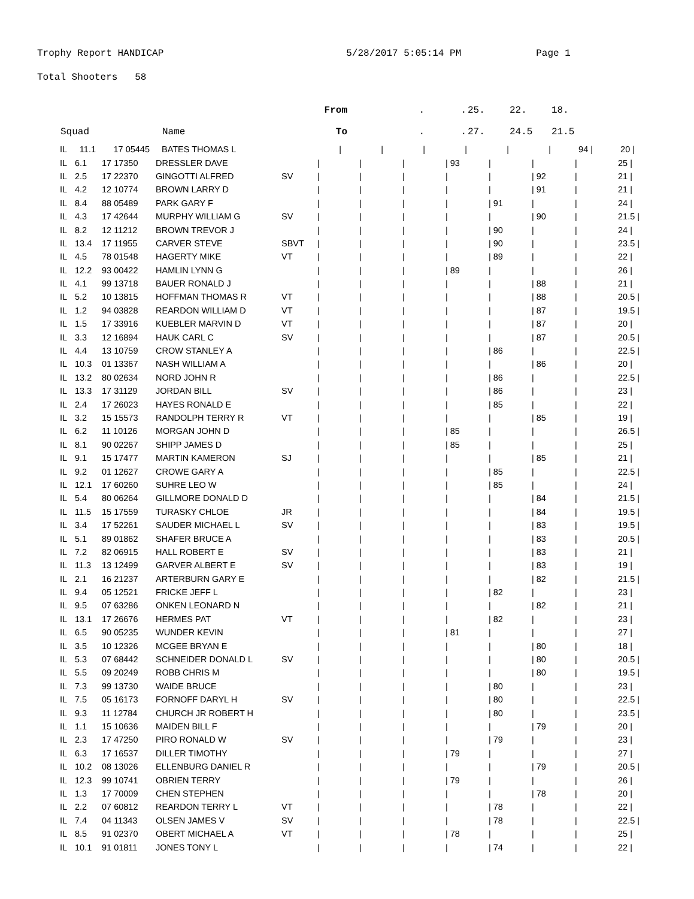Trophy Report HANDICAP 5/28/2017 5:05:14 PM Page 1
Total Shooters 58
| | | | | From | | . | . | 25. | 22. | 18. | | |
| --- | --- | --- | --- | --- | --- | --- | --- | --- | --- | --- | --- | --- |
| Squad | | | Name | To | | . | . | 27. | 24.5 | 21.5 | | |
| IL | 11.1 | 17 05445 | BATES THOMAS L | / | / | / | / | / | / | 94 / | 20 / | |
| IL | 6.1 | 17 17350 | DRESSLER DAVE | | / | / | / | / 93 | / | / | / | 25 / |
| IL | 2.5 | 17 22370 | GINGOTTI ALFRED | SV | / | / | / | / | / | / 92 | / | 21 / |
| IL | 4.2 | 12 10774 | BROWN LARRY D | | / | / | / | / | / | / 91 | / | 21 / |
| IL | 8.4 | 88 05489 | PARK GARY F | | / | / | / | / | / 91 | / | / | 24 / |
| IL | 4.3 | 17 42644 | MURPHY WILLIAM G | SV | / | / | / | / | / | / 90 | / | 21.5 / |
| IL | 8.2 | 12 11212 | BROWN TREVOR J | | / | / | / | / | / 90 | / | / | 24 / |
| IL | 13.4 | 17 11955 | CARVER STEVE | SBVT | / | / | / | / | / 90 | / | / | 23.5 / |
| IL | 4.5 | 78 01548 | HAGERTY MIKE | VT | / | / | / | / | / 89 | / | / | 22 / |
| IL | 12.2 | 93 00422 | HAMLIN LYNN G | | / | / | / | / 89 | / | / | / | 26 / |
| IL | 4.1 | 99 13718 | BAUER RONALD J | | / | / | / | / | / | / 88 | / | 21 / |
| IL | 5.2 | 10 13815 | HOFFMAN THOMAS R | VT | / | / | / | / | / | / 88 | / | 20.5 / |
| IL | 1.2 | 94 03828 | REARDON WILLIAM D | VT | / | / | / | / | / | / 87 | / | 19.5 / |
| IL | 1.5 | 17 33916 | KUEBLER MARVIN D | VT | / | / | / | / | / | / 87 | / | 20 / |
| IL | 3.3 | 12 16894 | HAUK CARL C | SV | / | / | / | / | / | / 87 | / | 20.5 / |
| IL | 4.4 | 13 10759 | CROW STANLEY A | | / | / | / | / | / 86 | / | / | 22.5 / |
| IL | 10.3 | 01 13367 | NASH WILLIAM A | | / | / | / | / | / | / 86 | / | 20 / |
| IL | 13.2 | 80 02634 | NORD JOHN R | | / | / | / | / | / 86 | / | / | 22.5 / |
| IL | 13.3 | 17 31129 | JORDAN BILL | SV | / | / | / | / | / 86 | / | / | 23 / |
| IL | 2.4 | 17 26023 | HAYES RONALD E | | / | / | / | / | / 85 | / | / | 22 / |
| IL | 3.2 | 15 15573 | RANDOLPH TERRY R | VT | / | / | / | / | / | / 85 | / | 19 / |
| IL | 6.2 | 11 10126 | MORGAN JOHN D | | / | / | / | / 85 | / | / | / | 26.5 / |
| IL | 8.1 | 90 02267 | SHIPP JAMES D | | / | / | / | / 85 | / | / | / | 25 / |
| IL | 9.1 | 15 17477 | MARTIN KAMERON | SJ | / | / | / | / | / | / 85 | / | 21 / |
| IL | 9.2 | 01 12627 | CROWE GARY A | | / | / | / | / | / 85 | / | / | 22.5 / |
| IL | 12.1 | 17 60260 | SUHRE LEO W | | / | / | / | / | / 85 | / | / | 24 / |
| IL | 5.4 | 80 06264 | GILLMORE DONALD D | | / | / | / | / | / | / 84 | / | 21.5 / |
| IL | 11.5 | 15 17559 | TURASKY CHLOE | JR | / | / | / | / | / | / 84 | / | 19.5 / |
| IL | 3.4 | 17 52261 | SAUDER MICHAEL L | SV | / | / | / | / | / | / 83 | / | 19.5 / |
| IL | 5.1 | 89 01862 | SHAFER BRUCE A | | / | / | / | / | / | / 83 | / | 20.5 / |
| IL | 7.2 | 82 06915 | HALL ROBERT E | SV | / | / | / | / | / | / 83 | / | 21 / |
| IL | 11.3 | 13 12499 | GARVER ALBERT E | SV | / | / | / | / | / | / 83 | / | 19 / |
| IL | 2.1 | 16 21237 | ARTERBURN GARY E | | / | / | / | / | / | / 82 | / | 21.5 / |
| IL | 9.4 | 05 12521 | FRICKE JEFF L | | / | / | / | / | / 82 | / | / | 23 / |
| IL | 9.5 | 07 63286 | ONKEN LEONARD N | | / | / | / | / | / | / 82 | / | 21 / |
| IL | 13.1 | 17 26676 | HERMES PAT | VT | / | / | / | / | / 82 | / | / | 23 / |
| IL | 6.5 | 90 05235 | WUNDER KEVIN | | / | / | / | / 81 | / | / | / | 27 / |
| IL | 3.5 | 10 12326 | MCGEE BRYAN E | | / | / | / | / | / | / 80 | / | 18 / |
| IL | 5.3 | 07 68442 | SCHNEIDER DONALD L | SV | / | / | / | / | / | / 80 | / | 20.5 / |
| IL | 5.5 | 09 20249 | ROBB CHRIS M | | / | / | / | / | / | / 80 | / | 19.5 / |
| IL | 7.3 | 99 13730 | WAIDE BRUCE | | / | / | / | / | / 80 | / | / | 23 / |
| IL | 7.5 | 05 16173 | FORNOFF DARYL H | SV | / | / | / | / | / 80 | / | / | 22.5 / |
| IL | 9.3 | 11 12784 | CHURCH JR ROBERT H | | / | / | / | / | / 80 | / | / | 23.5 / |
| IL | 1.1 | 15 10636 | MAIDEN BILL F | | / | / | / | / | / | / 79 | / | 20 / |
| IL | 2.3 | 17 47250 | PIRO RONALD W | SV | / | / | / | / | / 79 | / | / | 23 / |
| IL | 6.3 | 17 16537 | DILLER TIMOTHY | | / | / | / | / 79 | / | / | / | 27 / |
| IL | 10.2 | 08 13026 | ELLENBURG DANIEL R | | / | / | / | / | / | / 79 | / | 20.5 / |
| IL | 12.3 | 99 10741 | OBRIEN TERRY | | / | / | / | / 79 | / | / | / | 26 / |
| IL | 1.3 | 17 70009 | CHEN STEPHEN | | / | / | / | / | / | / 78 | / | 20 / |
| IL | 2.2 | 07 60812 | REARDON TERRY L | VT | / | / | / | / | / 78 | / | / | 22 / |
| IL | 7.4 | 04 11343 | OLSEN JAMES V | SV | / | / | / | / | / 78 | / | / | 22.5 / |
| IL | 8.5 | 91 02370 | OBERT MICHAEL A | VT | / | / | / | / 78 | / | / | / | 25 / |
| IL | 10.1 | 91 01811 | JONES TONY L | | / | / | / | / | / 74 | / | / | 22 / |